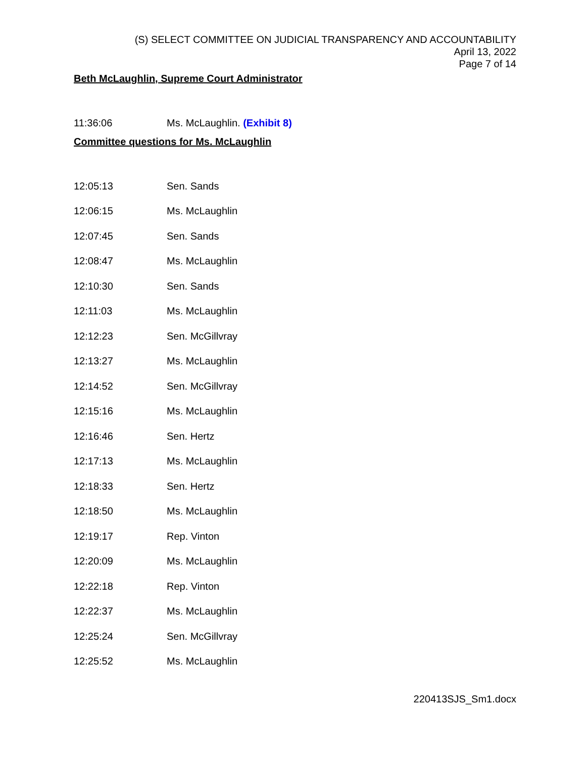(S) SELECT COMMITTEE ON JUDICIAL TRANSPARENCY AND ACCOUNTABILITY
April 13, 2022
Page 7 of 14
Beth McLaughlin, Supreme Court Administrator
11:36:06 Ms. McLaughlin. (Exhibit 8)
Committee questions for Ms. McLaughlin
12:05:13 Sen. Sands
12:06:15 Ms. McLaughlin
12:07:45 Sen. Sands
12:08:47 Ms. McLaughlin
12:10:30 Sen. Sands
12:11:03 Ms. McLaughlin
12:12:23 Sen. McGillvray
12:13:27 Ms. McLaughlin
12:14:52 Sen. McGillvray
12:15:16 Ms. McLaughlin
12:16:46 Sen. Hertz
12:17:13 Ms. McLaughlin
12:18:33 Sen. Hertz
12:18:50 Ms. McLaughlin
12:19:17 Rep. Vinton
12:20:09 Ms. McLaughlin
12:22:18 Rep. Vinton
12:22:37 Ms. McLaughlin
12:25:24 Sen. McGillvray
12:25:52 Ms. McLaughlin
220413SJS_Sm1.docx